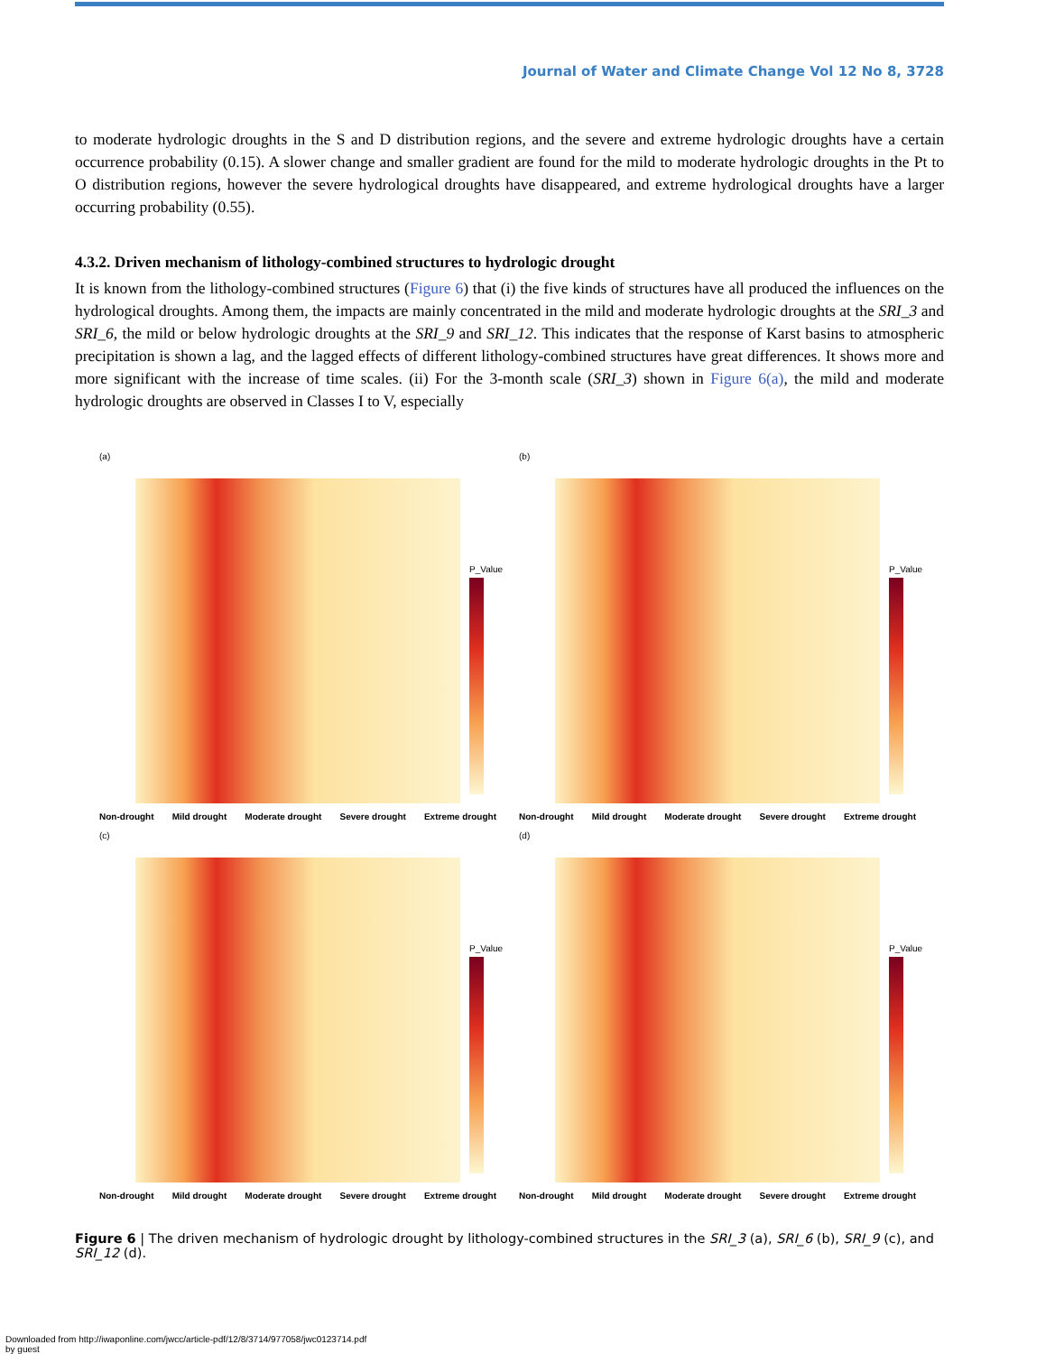Journal of Water and Climate Change Vol 12 No 8, 3728
to moderate hydrologic droughts in the S and D distribution regions, and the severe and extreme hydrologic droughts have a certain occurrence probability (0.15). A slower change and smaller gradient are found for the mild to moderate hydrologic droughts in the Pt to O distribution regions, however the severe hydrological droughts have disappeared, and extreme hydrological droughts have a larger occurring probability (0.55).
4.3.2. Driven mechanism of lithology-combined structures to hydrologic drought
It is known from the lithology-combined structures (Figure 6) that (i) the five kinds of structures have all produced the influences on the hydrological droughts. Among them, the impacts are mainly concentrated in the mild and moderate hydrologic droughts at the SRI_3 and SRI_6, the mild or below hydrologic droughts at the SRI_9 and SRI_12. This indicates that the response of Karst basins to atmospheric precipitation is shown a lag, and the lagged effects of different lithology-combined structures have great differences. It shows more and more significant with the increase of time scales. (ii) For the 3-month scale (SRI_3) shown in Figure 6(a), the mild and moderate hydrologic droughts are observed in Classes I to V, especially
(a)
P_Value
Non-drought Mild drought Moderate drought Severe drought Extreme drought
(b)
P_Value
Non-drought Mild drought Moderate drought Severe drought Extreme drought
(c)
P_Value
Non-drought Mild drought Moderate drought Severe drought Extreme drought
(d)
P_Value
Non-drought Mild drought Moderate drought Severe drought Extreme drought
Figure 6 | The driven mechanism of hydrologic drought by lithology-combined structures in the SRI_3 (a), SRI_6 (b), SRI_9 (c), and SRI_12 (d).
Downloaded from http://iwaponline.com/jwcc/article-pdf/12/8/3714/977058/jwc0123714.pdf
by guest